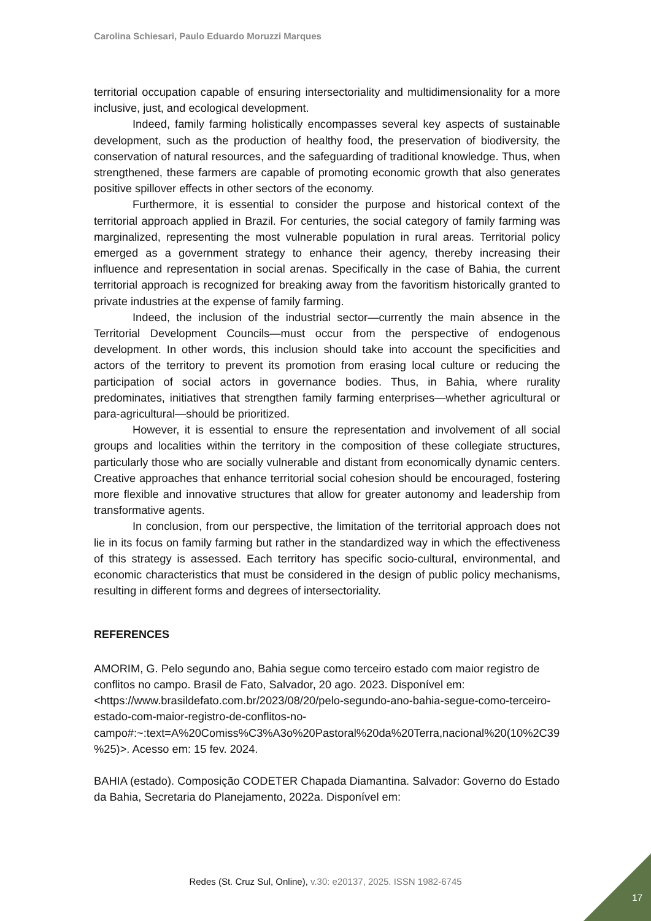Carolina Schiesari, Paulo Eduardo Moruzzi Marques
territorial occupation capable of ensuring intersectoriality and multidimensionality for a more inclusive, just, and ecological development.
Indeed, family farming holistically encompasses several key aspects of sustainable development, such as the production of healthy food, the preservation of biodiversity, the conservation of natural resources, and the safeguarding of traditional knowledge. Thus, when strengthened, these farmers are capable of promoting economic growth that also generates positive spillover effects in other sectors of the economy.
Furthermore, it is essential to consider the purpose and historical context of the territorial approach applied in Brazil. For centuries, the social category of family farming was marginalized, representing the most vulnerable population in rural areas. Territorial policy emerged as a government strategy to enhance their agency, thereby increasing their influence and representation in social arenas. Specifically in the case of Bahia, the current territorial approach is recognized for breaking away from the favoritism historically granted to private industries at the expense of family farming.
Indeed, the inclusion of the industrial sector—currently the main absence in the Territorial Development Councils—must occur from the perspective of endogenous development. In other words, this inclusion should take into account the specificities and actors of the territory to prevent its promotion from erasing local culture or reducing the participation of social actors in governance bodies. Thus, in Bahia, where rurality predominates, initiatives that strengthen family farming enterprises—whether agricultural or para-agricultural—should be prioritized.
However, it is essential to ensure the representation and involvement of all social groups and localities within the territory in the composition of these collegiate structures, particularly those who are socially vulnerable and distant from economically dynamic centers. Creative approaches that enhance territorial social cohesion should be encouraged, fostering more flexible and innovative structures that allow for greater autonomy and leadership from transformative agents.
In conclusion, from our perspective, the limitation of the territorial approach does not lie in its focus on family farming but rather in the standardized way in which the effectiveness of this strategy is assessed. Each territory has specific socio-cultural, environmental, and economic characteristics that must be considered in the design of public policy mechanisms, resulting in different forms and degrees of intersectoriality.
REFERENCES
AMORIM, G. Pelo segundo ano, Bahia segue como terceiro estado com maior registro de conflitos no campo. Brasil de Fato, Salvador, 20 ago. 2023. Disponível em: <https://www.brasildefato.com.br/2023/08/20/pelo-segundo-ano-bahia-segue-como-terceiro-estado-com-maior-registro-de-conflitos-no-campo#:~:text=A%20Comiss%C3%A3o%20Pastoral%20da%20Terra,nacional%20(10%2C39%25)>. Acesso em: 15 fev. 2024.
BAHIA (estado). Composição CODETER Chapada Diamantina. Salvador: Governo do Estado da Bahia, Secretaria do Planejamento, 2022a. Disponível em:
Redes (St. Cruz Sul, Online), v.30: e20137, 2025. ISSN 1982-6745
17